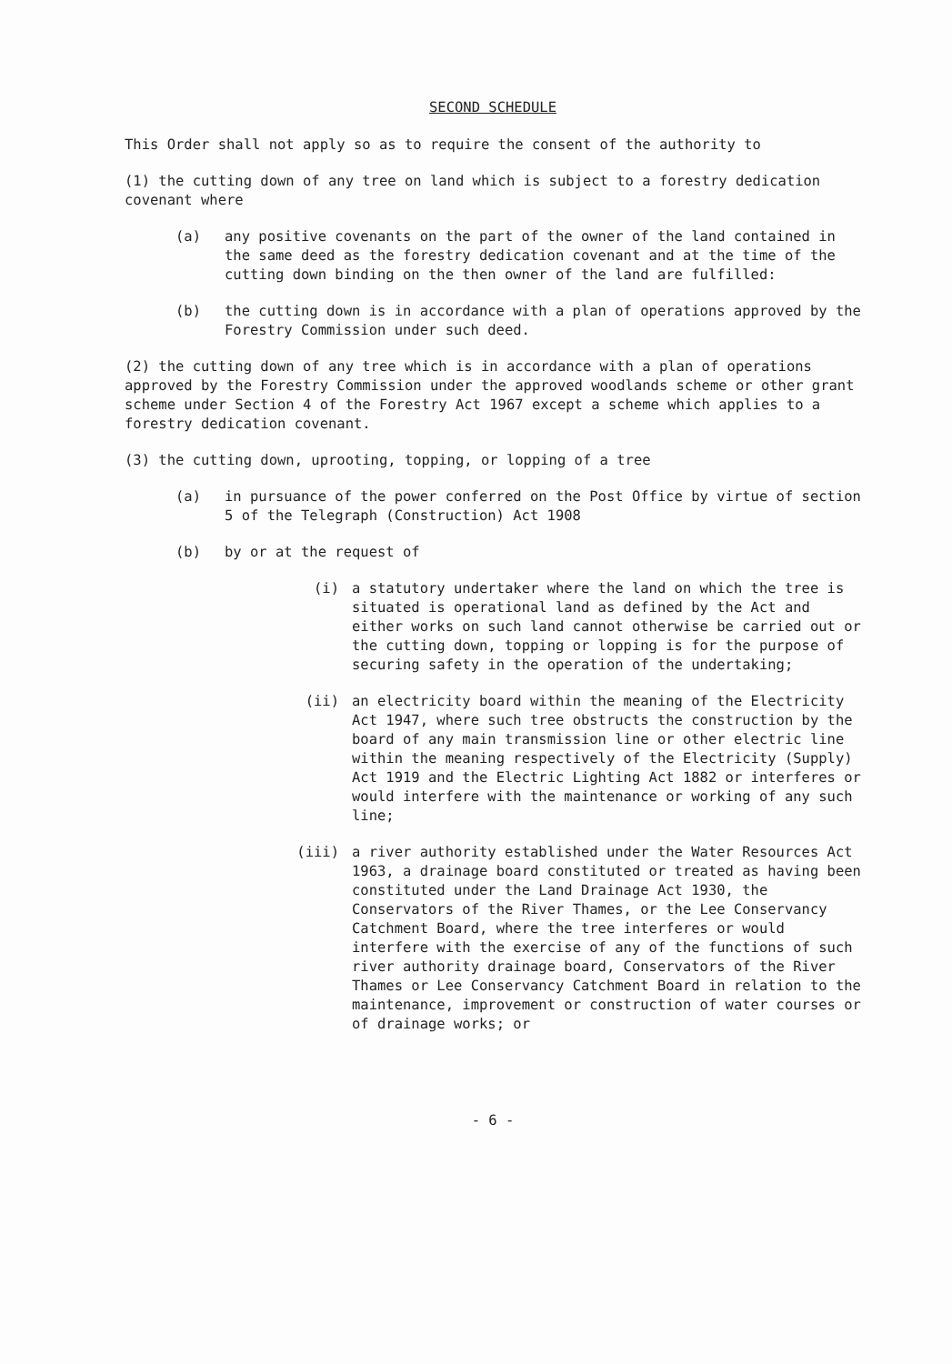SECOND SCHEDULE
This Order shall not apply so as to require the consent of the authority to
(1) the cutting down of any tree on land which is subject to a forestry dedication covenant where
(a) any positive covenants on the part of the owner of the land contained in the same deed as the forestry dedication covenant and at the time of the cutting down binding on the then owner of the land are fulfilled:
(b) the cutting down is in accordance with a plan of operations approved by the Forestry Commission under such deed.
(2) the cutting down of any tree which is in accordance with a plan of operations approved by the Forestry Commission under the approved woodlands scheme or other grant scheme under Section 4 of the Forestry Act 1967 except a scheme which applies to a forestry dedication covenant.
(3) the cutting down, uprooting, topping, or lopping of a tree
(a) in pursuance of the power conferred on the Post Office by virtue of section 5 of the Telegraph (Construction) Act 1908
(b) by or at the request of
(i) a statutory undertaker where the land on which the tree is situated is operational land as defined by the Act and either works on such land cannot otherwise be carried out or the cutting down, topping or lopping is for the purpose of securing safety in the operation of the undertaking;
(ii) an electricity board within the meaning of the Electricity Act 1947, where such tree obstructs the construction by the board of any main transmission line or other electric line within the meaning respectively of the Electricity (Supply) Act 1919 and the Electric Lighting Act 1882 or interferes or would interfere with the maintenance or working of any such line;
(iii) a river authority established under the Water Resources Act 1963, a drainage board constituted or treated as having been constituted under the Land Drainage Act 1930, the Conservators of the River Thames, or the Lee Conservancy Catchment Board, where the tree interferes or would interfere with the exercise of any of the functions of such river authority drainage board, Conservators of the River Thames or Lee Conservancy Catchment Board in relation to the maintenance, improvement or construction of water courses or of drainage works; or
- 6 -